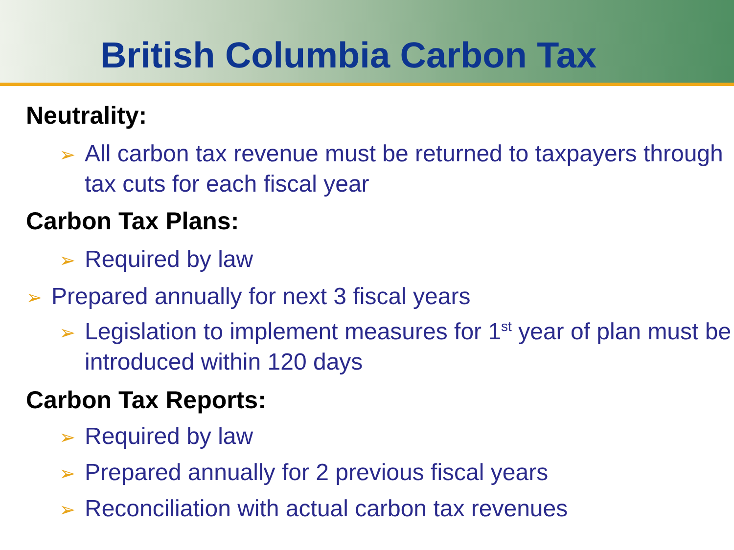British Columbia Carbon Tax
Neutrality:
➢ All carbon tax revenue must be returned to taxpayers through tax cuts for each fiscal year
Carbon Tax Plans:
➢ Required by law
➢ Prepared annually for next 3 fiscal years
➢ Legislation to implement measures for 1<sup>st</sup> year of plan must be introduced within 120 days
Carbon Tax Reports:
➢ Required by law
➢ Prepared annually for 2 previous fiscal years
➢ Reconciliation with actual carbon tax revenues